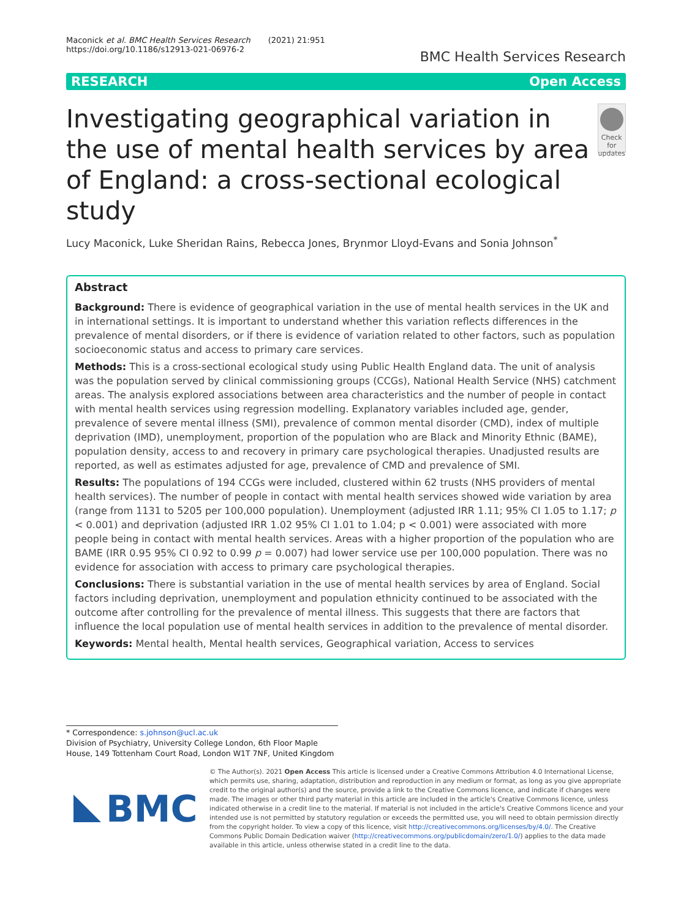Maconick et al. BMC Health Services Research (2021) 21:951
https://doi.org/10.1186/s12913-021-06976-2
BMC Health Services Research
RESEARCH Open Access
Investigating geographical variation in the use of mental health services by area of England: a cross-sectional ecological study
Check for updates
Lucy Maconick, Luke Sheridan Rains, Rebecca Jones, Brynmor Lloyd-Evans and Sonia Johnson<sup>*</sup>
Abstract
Background: There is evidence of geographical variation in the use of mental health services in the UK and in international settings. It is important to understand whether this variation reflects differences in the prevalence of mental disorders, or if there is evidence of variation related to other factors, such as population socioeconomic status and access to primary care services.
Methods: This is a cross-sectional ecological study using Public Health England data. The unit of analysis was the population served by clinical commissioning groups (CCGs), National Health Service (NHS) catchment areas. The analysis explored associations between area characteristics and the number of people in contact with mental health services using regression modelling. Explanatory variables included age, gender, prevalence of severe mental illness (SMI), prevalence of common mental disorder (CMD), index of multiple deprivation (IMD), unemployment, proportion of the population who are Black and Minority Ethnic (BAME), population density, access to and recovery in primary care psychological therapies. Unadjusted results are reported, as well as estimates adjusted for age, prevalence of CMD and prevalence of SMI.
Results: The populations of 194 CCGs were included, clustered within 62 trusts (NHS providers of mental health services). The number of people in contact with mental health services showed wide variation by area (range from 1131 to 5205 per 100,000 population). Unemployment (adjusted IRR 1.11; 95% CI 1.05 to 1.17; p < 0.001) and deprivation (adjusted IRR 1.02 95% CI 1.01 to 1.04; p < 0.001) were associated with more people being in contact with mental health services. Areas with a higher proportion of the population who are BAME (IRR 0.95 95% CI 0.92 to 0.99 p = 0.007) had lower service use per 100,000 population. There was no evidence for association with access to primary care psychological therapies.
Conclusions: There is substantial variation in the use of mental health services by area of England. Social factors including deprivation, unemployment and population ethnicity continued to be associated with the outcome after controlling for the prevalence of mental illness. This suggests that there are factors that influence the local population use of mental health services in addition to the prevalence of mental disorder.
Keywords: Mental health, Mental health services, Geographical variation, Access to services
* Correspondence: s.johnson@ucl.ac.uk
Division of Psychiatry, University College London, 6th Floor Maple House, 149 Tottenham Court Road, London W1T 7NF, United Kingdom
BMC
© The Author(s). 2021 Open Access This article is licensed under a Creative Commons Attribution 4.0 International License, which permits use, sharing, adaptation, distribution and reproduction in any medium or format, as long as you give appropriate credit to the original author(s) and the source, provide a link to the Creative Commons licence, and indicate if changes were made. The images or other third party material in this article are included in the article's Creative Commons licence, unless indicated otherwise in a credit line to the material. If material is not included in the article's Creative Commons licence and your intended use is not permitted by statutory regulation or exceeds the permitted use, you will need to obtain permission directly from the copyright holder. To view a copy of this licence, visit http://creativecommons.org/licenses/by/4.0/. The Creative Commons Public Domain Dedication waiver (http://creativecommons.org/publicdomain/zero/1.0/) applies to the data made available in this article, unless otherwise stated in a credit line to the data.